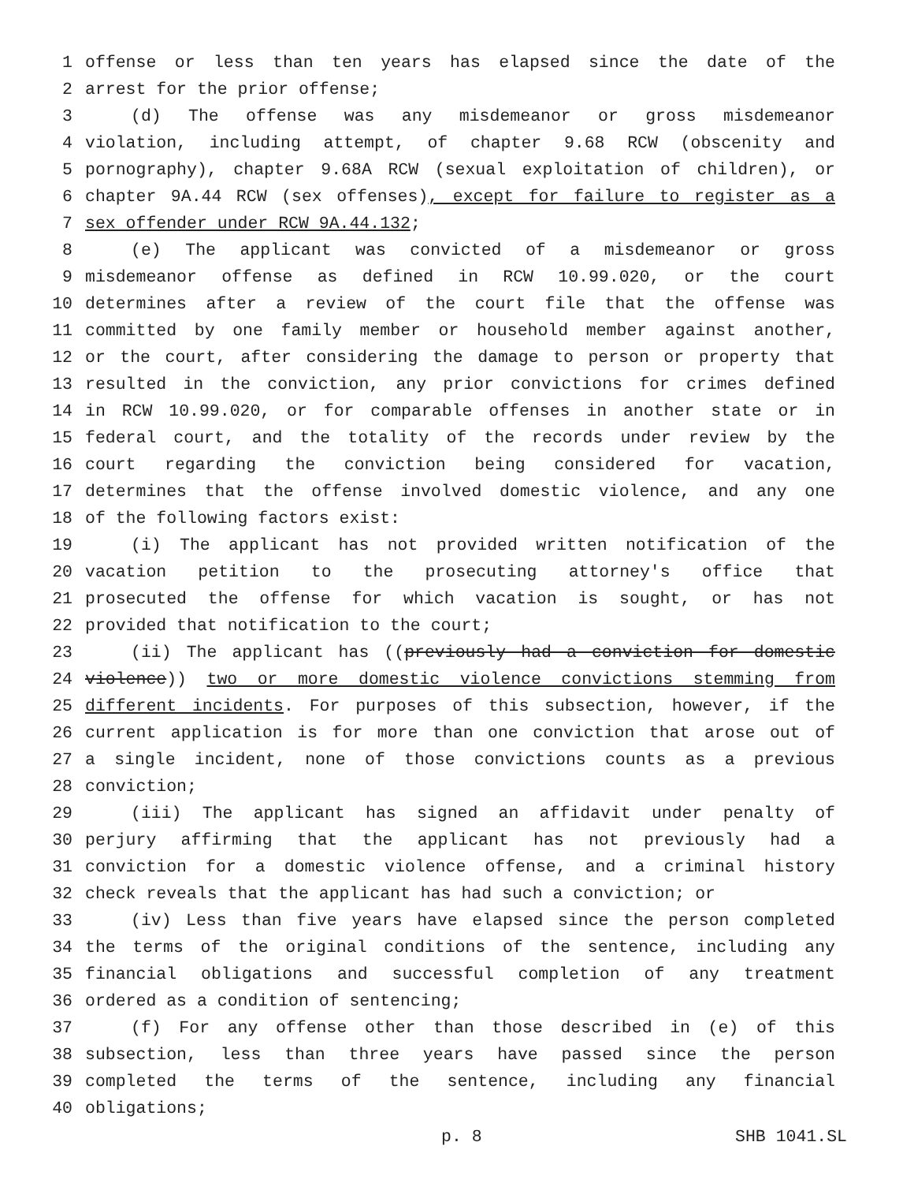1 offense or less than ten years has elapsed since the date of the
2 arrest for the prior offense;
3 (d) The offense was any misdemeanor or gross misdemeanor
4 violation, including attempt, of chapter 9.68 RCW (obscenity and
5 pornography), chapter 9.68A RCW (sexual exploitation of children), or
6 chapter 9A.44 RCW (sex offenses), except for failure to register as a
7 sex offender under RCW 9A.44.132;
8 (e) The applicant was convicted of a misdemeanor or gross
9 misdemeanor offense as defined in RCW 10.99.020, or the court
10 determines after a review of the court file that the offense was
11 committed by one family member or household member against another,
12 or the court, after considering the damage to person or property that
13 resulted in the conviction, any prior convictions for crimes defined
14 in RCW 10.99.020, or for comparable offenses in another state or in
15 federal court, and the totality of the records under review by the
16 court regarding the conviction being considered for vacation,
17 determines that the offense involved domestic violence, and any one
18 of the following factors exist:
19 (i) The applicant has not provided written notification of the
20 vacation petition to the prosecuting attorney's office that
21 prosecuted the offense for which vacation is sought, or has not
22 provided that notification to the court;
23 (ii) The applicant has ((previously had a conviction for domestic
24 violence)) two or more domestic violence convictions stemming from
25 different incidents. For purposes of this subsection, however, if the
26 current application is for more than one conviction that arose out of
27 a single incident, none of those convictions counts as a previous
28 conviction;
29 (iii) The applicant has signed an affidavit under penalty of
30 perjury affirming that the applicant has not previously had a
31 conviction for a domestic violence offense, and a criminal history
32 check reveals that the applicant has had such a conviction; or
33 (iv) Less than five years have elapsed since the person completed
34 the terms of the original conditions of the sentence, including any
35 financial obligations and successful completion of any treatment
36 ordered as a condition of sentencing;
37 (f) For any offense other than those described in (e) of this
38 subsection, less than three years have passed since the person
39 completed the terms of the sentence, including any financial
40 obligations;
p. 8 SHB 1041.SL